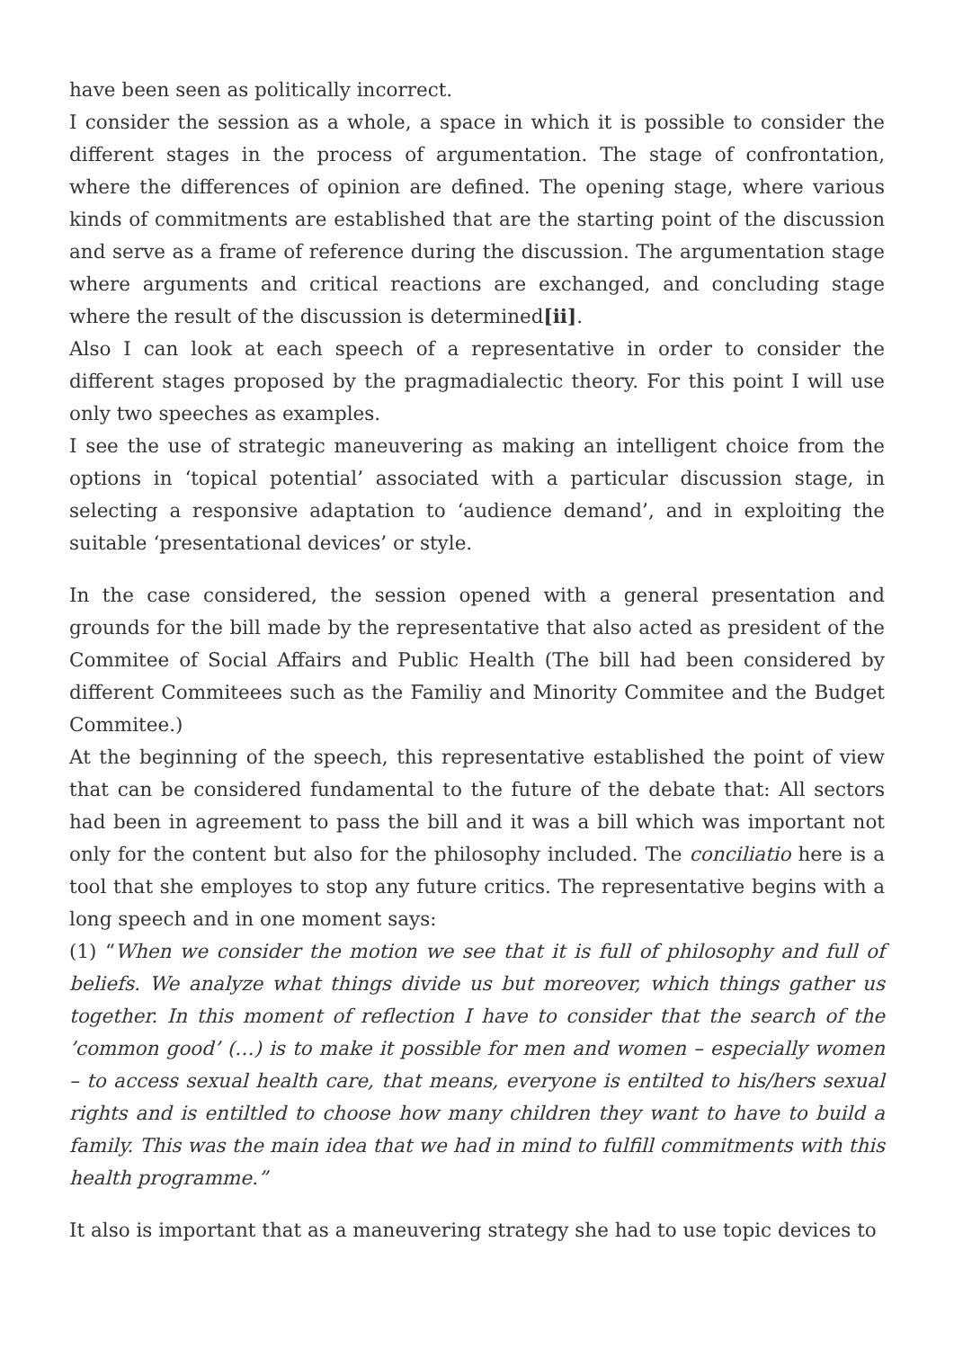have been seen as politically incorrect.
I consider the session as a whole, a space in which it is possible to consider the different stages in the process of argumentation. The stage of confrontation, where the differences of opinion are defined. The opening stage, where various kinds of commitments are established that are the starting point of the discussion and serve as a frame of reference during the discussion. The argumentation stage where arguments and critical reactions are exchanged, and concluding stage where the result of the discussion is determined[ii].
Also I can look at each speech of a representative in order to consider the different stages proposed by the pragmadialectic theory. For this point I will use only two speeches as examples.
I see the use of strategic maneuvering as making an intelligent choice from the options in ‘topical potential’ associated with a particular discussion stage, in selecting a responsive adaptation to ‘audience demand’, and in exploiting the suitable ‘presentational devices’ or style.
In the case considered, the session opened with a general presentation and grounds for the bill made by the representative that also acted as president of the Commitee of Social Affairs and Public Health (The bill had been considered by different Commiteees such as the Familiy and Minority Commitee and the Budget Commitee.)
At the beginning of the speech, this representative established the point of view that can be considered fundamental to the future of the debate that: All sectors had been in agreement to pass the bill and it was a bill which was important not only for the content but also for the philosophy included. The conciliatio here is a tool that she employes to stop any future critics. The representative begins with a long speech and in one moment says:
(1) “When we consider the motion we see that it is full of philosophy and full of beliefs. We analyze what things divide us but moreover, which things gather us together. In this moment of reflection I have to consider that the search of the ’common good’ (…) is to make it possible for men and women – especially women – to access sexual health care, that means, everyone is entilted to his/hers sexual rights and is entiltled to choose how many children they want to have to build a family. This was the main idea that we had in mind to fulfill commitments with this health programme.”
It also is important that as a maneuvering strategy she had to use topic devices to